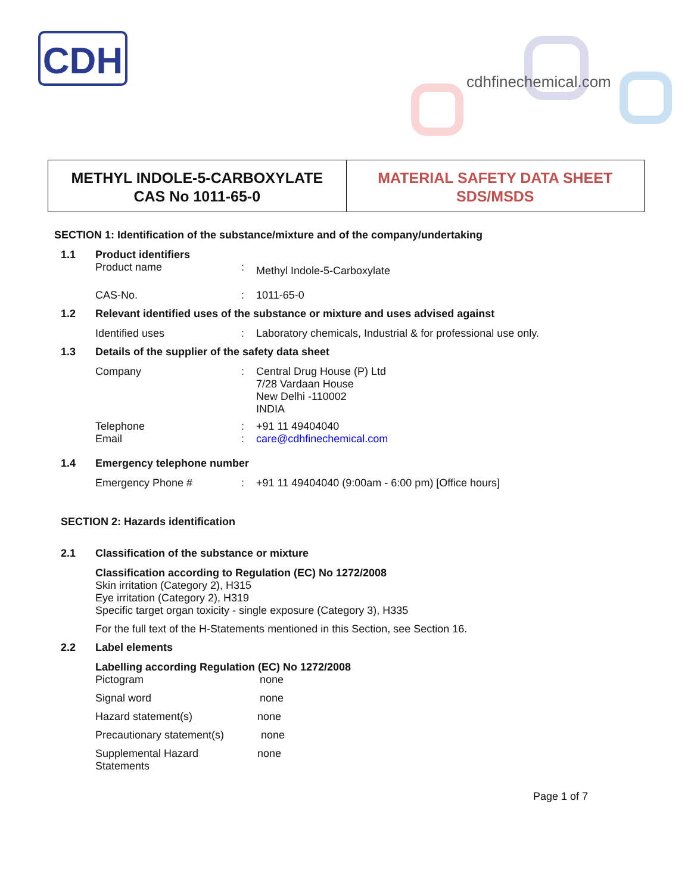CDH
cdhfinechemical.com
METHYL INDOLE-5-CARBOXYLATE
CAS No 1011-65-0
MATERIAL SAFETY DATA SHEET
SDS/MSDS
SECTION 1: Identification of the substance/mixture and of the company/undertaking
1.1 Product identifiers
Product name: Methyl Indole-5-Carboxylate
CAS-No.: 1011-65-0
1.2 Relevant identified uses of the substance or mixture and uses advised against
Identified uses: Laboratory chemicals, Industrial & for professional use only.
1.3 Details of the supplier of the safety data sheet
Company: Central Drug House (P) Ltd
7/28 Vardaan House
New Delhi -110002
INDIA
Telephone: +91 11 49404040
Email: care@cdhfinechemical.com
1.4 Emergency telephone number
Emergency Phone #: +91 11 49404040 (9:00am - 6:00 pm) [Office hours]
SECTION 2: Hazards identification
2.1 Classification of the substance or mixture
Classification according to Regulation (EC) No 1272/2008
Skin irritation (Category 2), H315
Eye irritation (Category 2), H319
Specific target organ toxicity - single exposure (Category 3), H335
For the full text of the H-Statements mentioned in this Section, see Section 16.
2.2 Label elements
Labelling according Regulation (EC) No 1272/2008
Pictogram none
Signal word none
Hazard statement(s) none
Precautionary statement(s) none
Supplemental Hazard
Statements none
Page 1 of 7